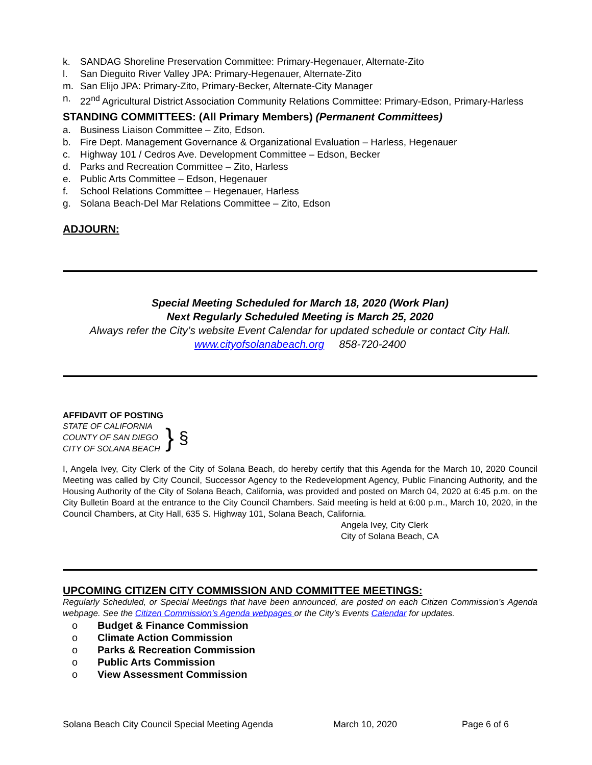k. SANDAG Shoreline Preservation Committee: Primary-Hegenauer, Alternate-Zito
l. San Dieguito River Valley JPA: Primary-Hegenauer, Alternate-Zito
m. San Elijo JPA: Primary-Zito, Primary-Becker, Alternate-City Manager
n. 22<sup>nd</sup> Agricultural District Association Community Relations Committee: Primary-Edson, Primary-Harless
STANDING COMMITTEES: (All Primary Members) (Permanent Committees)
a. Business Liaison Committee – Zito, Edson.
b. Fire Dept. Management Governance & Organizational Evaluation – Harless, Hegenauer
c. Highway 101 / Cedros Ave. Development Committee – Edson, Becker
d. Parks and Recreation Committee – Zito, Harless
e. Public Arts Committee – Edson, Hegenauer
f. School Relations Committee – Hegenauer, Harless
g. Solana Beach-Del Mar Relations Committee – Zito, Edson
ADJOURN:
Special Meeting Scheduled for March 18, 2020 (Work Plan)
Next Regularly Scheduled Meeting is March 25, 2020
Always refer the City’s website Event Calendar for updated schedule or contact City Hall.
www.cityofsolanabeach.org 858-720-2400
AFFIDAVIT OF POSTING
STATE OF CALIFORNIA
COUNTY OF SAN DIEGO
CITY OF SOLANA BEACH
}
§
I, Angela Ivey, City Clerk of the City of Solana Beach, do hereby certify that this Agenda for the March 10, 2020 Council Meeting was called by City Council, Successor Agency to the Redevelopment Agency, Public Financing Authority, and the Housing Authority of the City of Solana Beach, California, was provided and posted on March 04, 2020 at 6:45 p.m. on the City Bulletin Board at the entrance to the City Council Chambers. Said meeting is held at 6:00 p.m., March 10, 2020, in the Council Chambers, at City Hall, 635 S. Highway 101, Solana Beach, California.
Angela Ivey, City Clerk
City of Solana Beach, CA
UPCOMING CITIZEN CITY COMMISSION AND COMMITTEE MEETINGS:
Regularly Scheduled, or Special Meetings that have been announced, are posted on each Citizen Commission’s Agenda webpage. See the Citizen Commission’s Agenda webpages or the City’s Events Calendar for updates.
o Budget & Finance Commission
o Climate Action Commission
o Parks & Recreation Commission
o Public Arts Commission
o View Assessment Commission
Solana Beach City Council Special Meeting Agenda March 10, 2020 Page 6 of 6